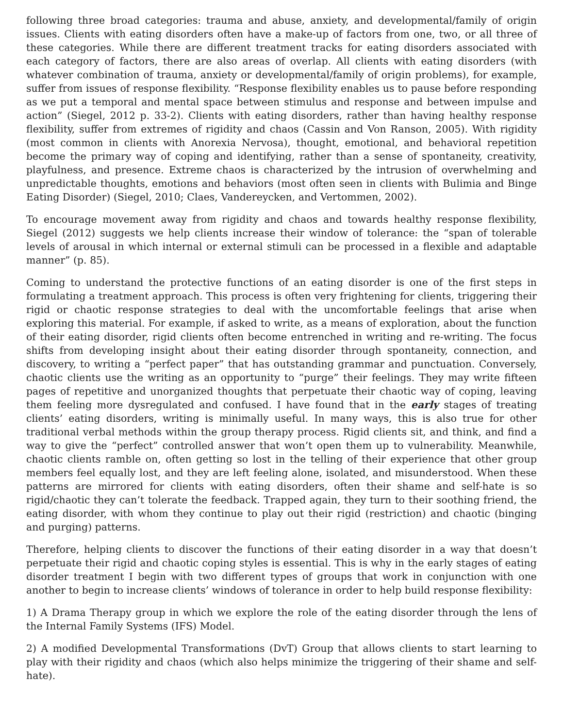following three broad categories: trauma and abuse, anxiety, and developmental/family of origin issues. Clients with eating disorders often have a make-up of factors from one, two, or all three of these categories. While there are different treatment tracks for eating disorders associated with each category of factors, there are also areas of overlap. All clients with eating disorders (with whatever combination of trauma, anxiety or developmental/family of origin problems), for example, suffer from issues of response flexibility. “Response flexibility enables us to pause before responding as we put a temporal and mental space between stimulus and response and between impulse and action” (Siegel, 2012 p. 33-2). Clients with eating disorders, rather than having healthy response flexibility, suffer from extremes of rigidity and chaos (Cassin and Von Ranson, 2005). With rigidity (most common in clients with Anorexia Nervosa), thought, emotional, and behavioral repetition become the primary way of coping and identifying, rather than a sense of spontaneity, creativity, playfulness, and presence. Extreme chaos is characterized by the intrusion of overwhelming and unpredictable thoughts, emotions and behaviors (most often seen in clients with Bulimia and Binge Eating Disorder) (Siegel, 2010; Claes, Vandereycken, and Vertommen, 2002).
To encourage movement away from rigidity and chaos and towards healthy response flexibility, Siegel (2012) suggests we help clients increase their window of tolerance: the “span of tolerable levels of arousal in which internal or external stimuli can be processed in a flexible and adaptable manner” (p. 85).
Coming to understand the protective functions of an eating disorder is one of the first steps in formulating a treatment approach. This process is often very frightening for clients, triggering their rigid or chaotic response strategies to deal with the uncomfortable feelings that arise when exploring this material. For example, if asked to write, as a means of exploration, about the function of their eating disorder, rigid clients often become entrenched in writing and re-writing. The focus shifts from developing insight about their eating disorder through spontaneity, connection, and discovery, to writing a “perfect paper” that has outstanding grammar and punctuation. Conversely, chaotic clients use the writing as an opportunity to “purge” their feelings. They may write fifteen pages of repetitive and unorganized thoughts that perpetuate their chaotic way of coping, leaving them feeling more dysregulated and confused. I have found that in the early stages of treating clients’ eating disorders, writing is minimally useful. In many ways, this is also true for other traditional verbal methods within the group therapy process. Rigid clients sit, and think, and find a way to give the “perfect” controlled answer that won’t open them up to vulnerability. Meanwhile, chaotic clients ramble on, often getting so lost in the telling of their experience that other group members feel equally lost, and they are left feeling alone, isolated, and misunderstood. When these patterns are mirrored for clients with eating disorders, often their shame and self-hate is so rigid/chaotic they can’t tolerate the feedback. Trapped again, they turn to their soothing friend, the eating disorder, with whom they continue to play out their rigid (restriction) and chaotic (binging and purging) patterns.
Therefore, helping clients to discover the functions of their eating disorder in a way that doesn’t perpetuate their rigid and chaotic coping styles is essential. This is why in the early stages of eating disorder treatment I begin with two different types of groups that work in conjunction with one another to begin to increase clients’ windows of tolerance in order to help build response flexibility:
1) A Drama Therapy group in which we explore the role of the eating disorder through the lens of the Internal Family Systems (IFS) Model.
2) A modified Developmental Transformations (DvT) Group that allows clients to start learning to play with their rigidity and chaos (which also helps minimize the triggering of their shame and self-hate).